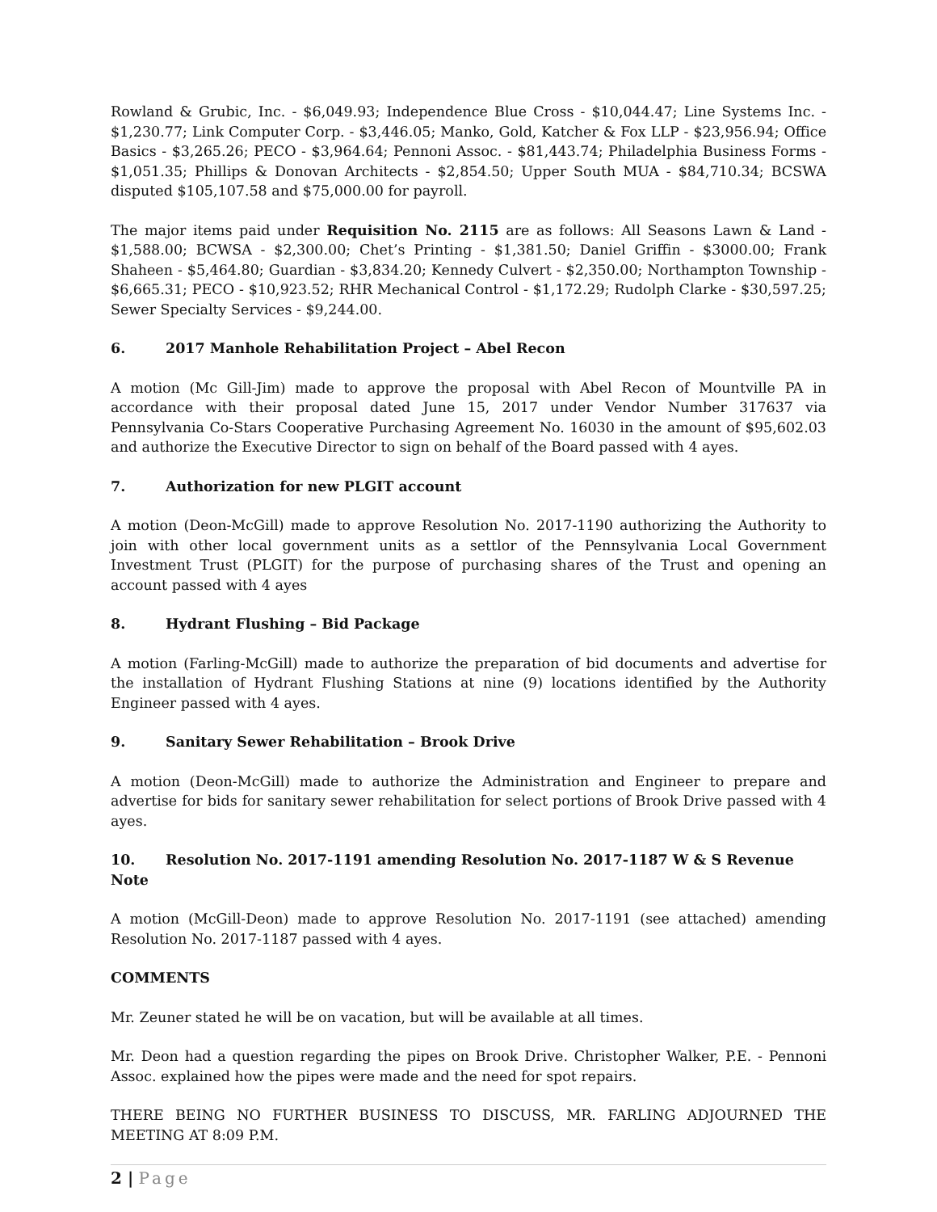Rowland & Grubic, Inc. - $6,049.93; Independence Blue Cross - $10,044.47; Line Systems Inc. - $1,230.77; Link Computer Corp. - $3,446.05; Manko, Gold, Katcher & Fox LLP - $23,956.94; Office Basics - $3,265.26; PECO - $3,964.64; Pennoni Assoc. - $81,443.74; Philadelphia Business Forms - $1,051.35; Phillips & Donovan Architects - $2,854.50; Upper South MUA - $84,710.34; BCSWA disputed $105,107.58 and $75,000.00 for payroll.
The major items paid under Requisition No. 2115 are as follows: All Seasons Lawn & Land - $1,588.00; BCWSA - $2,300.00; Chet’s Printing - $1,381.50; Daniel Griffin - $3000.00; Frank Shaheen - $5,464.80; Guardian - $3,834.20; Kennedy Culvert - $2,350.00; Northampton Township - $6,665.31; PECO - $10,923.52; RHR Mechanical Control - $1,172.29; Rudolph Clarke - $30,597.25; Sewer Specialty Services - $9,244.00.
6. 2017 Manhole Rehabilitation Project – Abel Recon
A motion (Mc Gill-Jim) made to approve the proposal with Abel Recon of Mountville PA in accordance with their proposal dated June 15, 2017 under Vendor Number 317637 via Pennsylvania Co-Stars Cooperative Purchasing Agreement No. 16030 in the amount of $95,602.03 and authorize the Executive Director to sign on behalf of the Board passed with 4 ayes.
7. Authorization for new PLGIT account
A motion (Deon-McGill) made to approve Resolution No. 2017-1190 authorizing the Authority to join with other local government units as a settlor of the Pennsylvania Local Government Investment Trust (PLGIT) for the purpose of purchasing shares of the Trust and opening an account passed with 4 ayes
8. Hydrant Flushing – Bid Package
A motion (Farling-McGill) made to authorize the preparation of bid documents and advertise for the installation of Hydrant Flushing Stations at nine (9) locations identified by the Authority Engineer passed with 4 ayes.
9. Sanitary Sewer Rehabilitation – Brook Drive
A motion (Deon-McGill) made to authorize the Administration and Engineer to prepare and advertise for bids for sanitary sewer rehabilitation for select portions of Brook Drive passed with 4 ayes.
10. Resolution No. 2017-1191 amending Resolution No. 2017-1187 W & S Revenue Note
A motion (McGill-Deon) made to approve Resolution No. 2017-1191 (see attached) amending Resolution No. 2017-1187 passed with 4 ayes.
COMMENTS
Mr. Zeuner stated he will be on vacation, but will be available at all times.
Mr. Deon had a question regarding the pipes on Brook Drive. Christopher Walker, P.E. - Pennoni Assoc. explained how the pipes were made and the need for spot repairs.
THERE BEING NO FURTHER BUSINESS TO DISCUSS, MR. FARLING ADJOURNED THE MEETING AT 8:09 P.M.
2 | Page